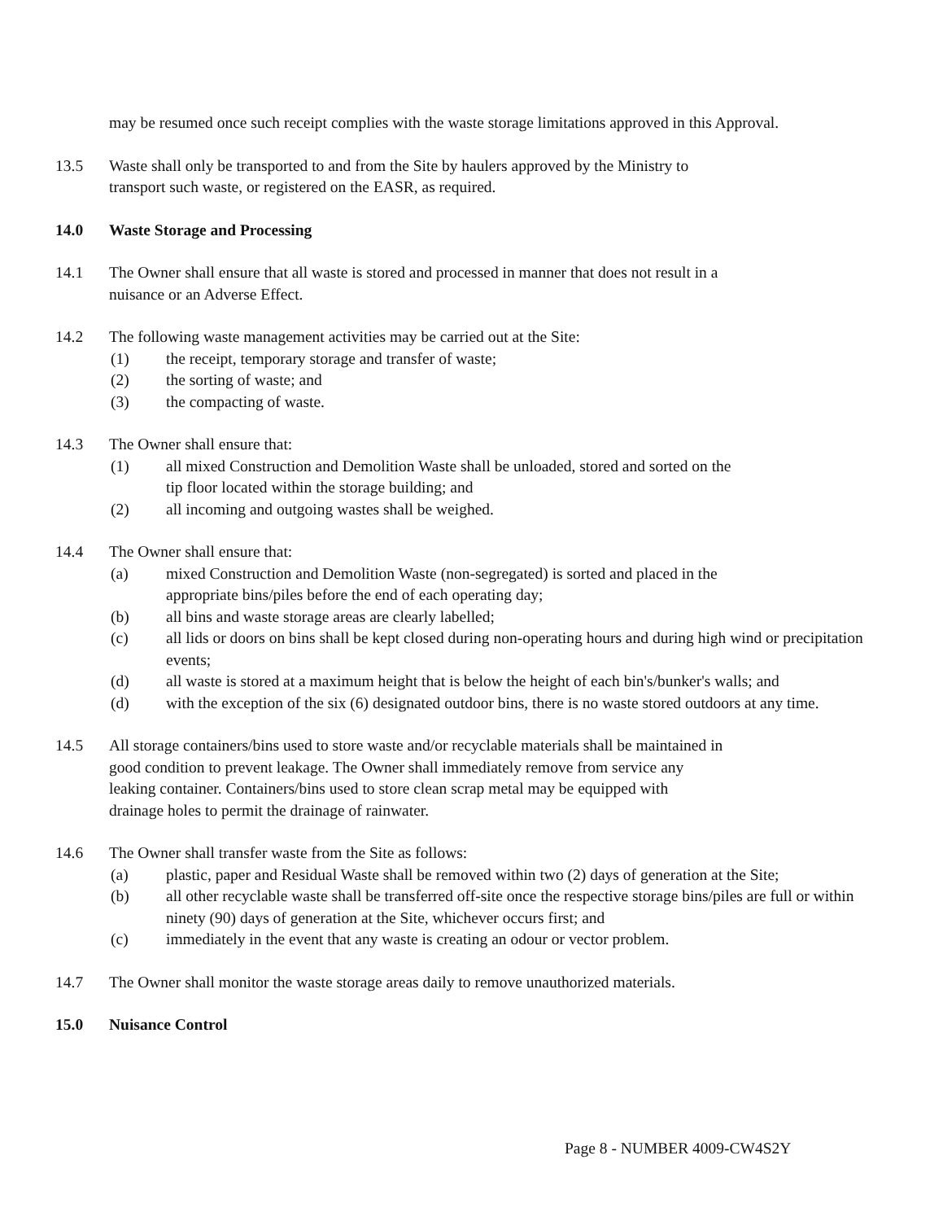may be resumed once such receipt complies with the waste storage limitations approved in this Approval.
13.5 Waste shall only be transported to and from the Site by haulers approved by the Ministry to
transport such waste, or registered on the EASR, as required.
14.0 Waste Storage and Processing
14.1 The Owner shall ensure that all waste is stored and processed in manner that does not result in a
nuisance or an Adverse Effect.
14.2 The following waste management activities may be carried out at the Site:
(1) the receipt, temporary storage and transfer of waste;
(2) the sorting of waste; and
(3) the compacting of waste.
14.3 The Owner shall ensure that:
(1) all mixed Construction and Demolition Waste shall be unloaded, stored and sorted on the
tip floor located within the storage building; and
(2) all incoming and outgoing wastes shall be weighed.
14.4 The Owner shall ensure that:
(a) mixed Construction and Demolition Waste (non-segregated) is sorted and placed in the
appropriate bins/piles before the end of each operating day;
(b) all bins and waste storage areas are clearly labelled;
(c) all lids or doors on bins shall be kept closed during non-operating hours and during high wind or precipitation events;
(d) all waste is stored at a maximum height that is below the height of each bin's/bunker's walls; and
(d) with the exception of the six (6) designated outdoor bins, there is no waste stored outdoors at any time.
14.5 All storage containers/bins used to store waste and/or recyclable materials shall be maintained in
good condition to prevent leakage. The Owner shall immediately remove from service any
leaking container. Containers/bins used to store clean scrap metal may be equipped with
drainage holes to permit the drainage of rainwater.
14.6 The Owner shall transfer waste from the Site as follows:
(a) plastic, paper and Residual Waste shall be removed within two (2) days of generation at the Site;
(b) all other recyclable waste shall be transferred off-site once the respective storage bins/piles are full or within ninety (90) days of generation at the Site, whichever occurs first; and
(c) immediately in the event that any waste is creating an odour or vector problem.
14.7 The Owner shall monitor the waste storage areas daily to remove unauthorized materials.
15.0 Nuisance Control
Page 8 - NUMBER 4009-CW4S2Y